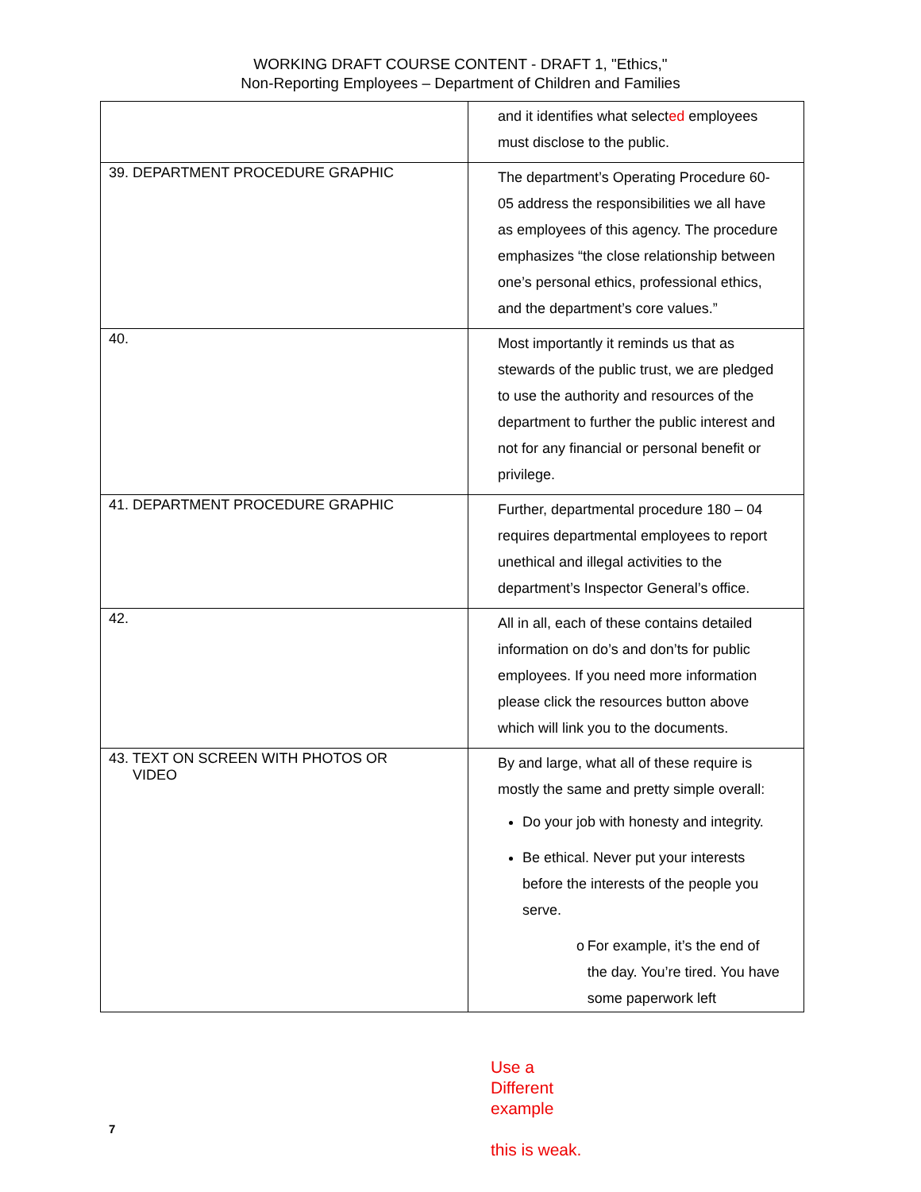WORKING DRAFT COURSE CONTENT - DRAFT 1, "Ethics,"
Non-Reporting Employees – Department of Children and Families
| | and it identifies what select ed employees must disclose to the public. |
| 39. DEPARTMENT PROCEDURE GRAPHIC | The department’s Operating Procedure 60-05 address the responsibilities we all have as employees of this agency. The procedure emphasizes “the close relationship between one’s personal ethics, professional ethics, and the department’s core values.” |
| 40. | Most importantly it reminds us that as stewards of the public trust, we are pledged to use the authority and resources of the department to further the public interest and not for any financial or personal benefit or privilege. |
| 41. DEPARTMENT PROCEDURE GRAPHIC | Further, departmental procedure 180 – 04 requires departmental employees to report unethical and illegal activities to the department’s Inspector General’s office. |
| 42. | All in all, each of these contains detailed information on do’s and don’ts for public employees. If you need more information please click the resources button above which will link you to the documents. |
| 43. TEXT ON SCREEN WITH PHOTOS OR VIDEO | By and large, what all of these require is mostly the same and pretty simple overall: Do your job with honesty and integrity. Be ethical. Never put your interests before the interests of the people you serve. o For example, it’s the end of the day. You’re tired. You have some paperwork left |
Use a Different example
this is weak.
7